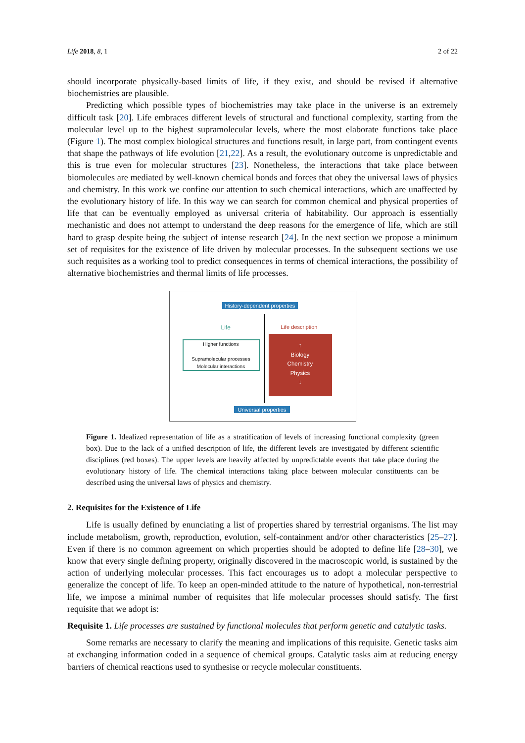Life 2018, 8, 1 2 of 22
should incorporate physically-based limits of life, if they exist, and should be revised if alternative biochemistries are plausible.
Predicting which possible types of biochemistries may take place in the universe is an extremely difficult task [20]. Life embraces different levels of structural and functional complexity, starting from the molecular level up to the highest supramolecular levels, where the most elaborate functions take place (Figure 1). The most complex biological structures and functions result, in large part, from contingent events that shape the pathways of life evolution [21,22]. As a result, the evolutionary outcome is unpredictable and this is true even for molecular structures [23]. Nonetheless, the interactions that take place between biomolecules are mediated by well-known chemical bonds and forces that obey the universal laws of physics and chemistry. In this work we confine our attention to such chemical interactions, which are unaffected by the evolutionary history of life. In this way we can search for common chemical and physical properties of life that can be eventually employed as universal criteria of habitability. Our approach is essentially mechanistic and does not attempt to understand the deep reasons for the emergence of life, which are still hard to grasp despite being the subject of intense research [24]. In the next section we propose a minimum set of requisites for the existence of life driven by molecular processes. In the subsequent sections we use such requisites as a working tool to predict consequences in terms of chemical interactions, the possibility of alternative biochemistries and thermal limits of life processes.
History-dependent properties
Life Life description
Higher functions
...
Supramolecular processes
Molecular interactions
↑
Biology
Chemistry
Physics
↓
Universal properties
Figure 1. Idealized representation of life as a stratification of levels of increasing functional complexity (green box). Due to the lack of a unified description of life, the different levels are investigated by different scientific disciplines (red boxes). The upper levels are heavily affected by unpredictable events that take place during the evolutionary history of life. The chemical interactions taking place between molecular constituents can be described using the universal laws of physics and chemistry.
2. Requisites for the Existence of Life
Life is usually defined by enunciating a list of properties shared by terrestrial organisms. The list may include metabolism, growth, reproduction, evolution, self-containment and/or other characteristics [25–27]. Even if there is no common agreement on which properties should be adopted to define life [28–30], we know that every single defining property, originally discovered in the macroscopic world, is sustained by the action of underlying molecular processes. This fact encourages us to adopt a molecular perspective to generalize the concept of life. To keep an open-minded attitude to the nature of hypothetical, non-terrestrial life, we impose a minimal number of requisites that life molecular processes should satisfy. The first requisite that we adopt is:
Requisite 1. Life processes are sustained by functional molecules that perform genetic and catalytic tasks.
Some remarks are necessary to clarify the meaning and implications of this requisite. Genetic tasks aim at exchanging information coded in a sequence of chemical groups. Catalytic tasks aim at reducing energy barriers of chemical reactions used to synthesise or recycle molecular constituents.